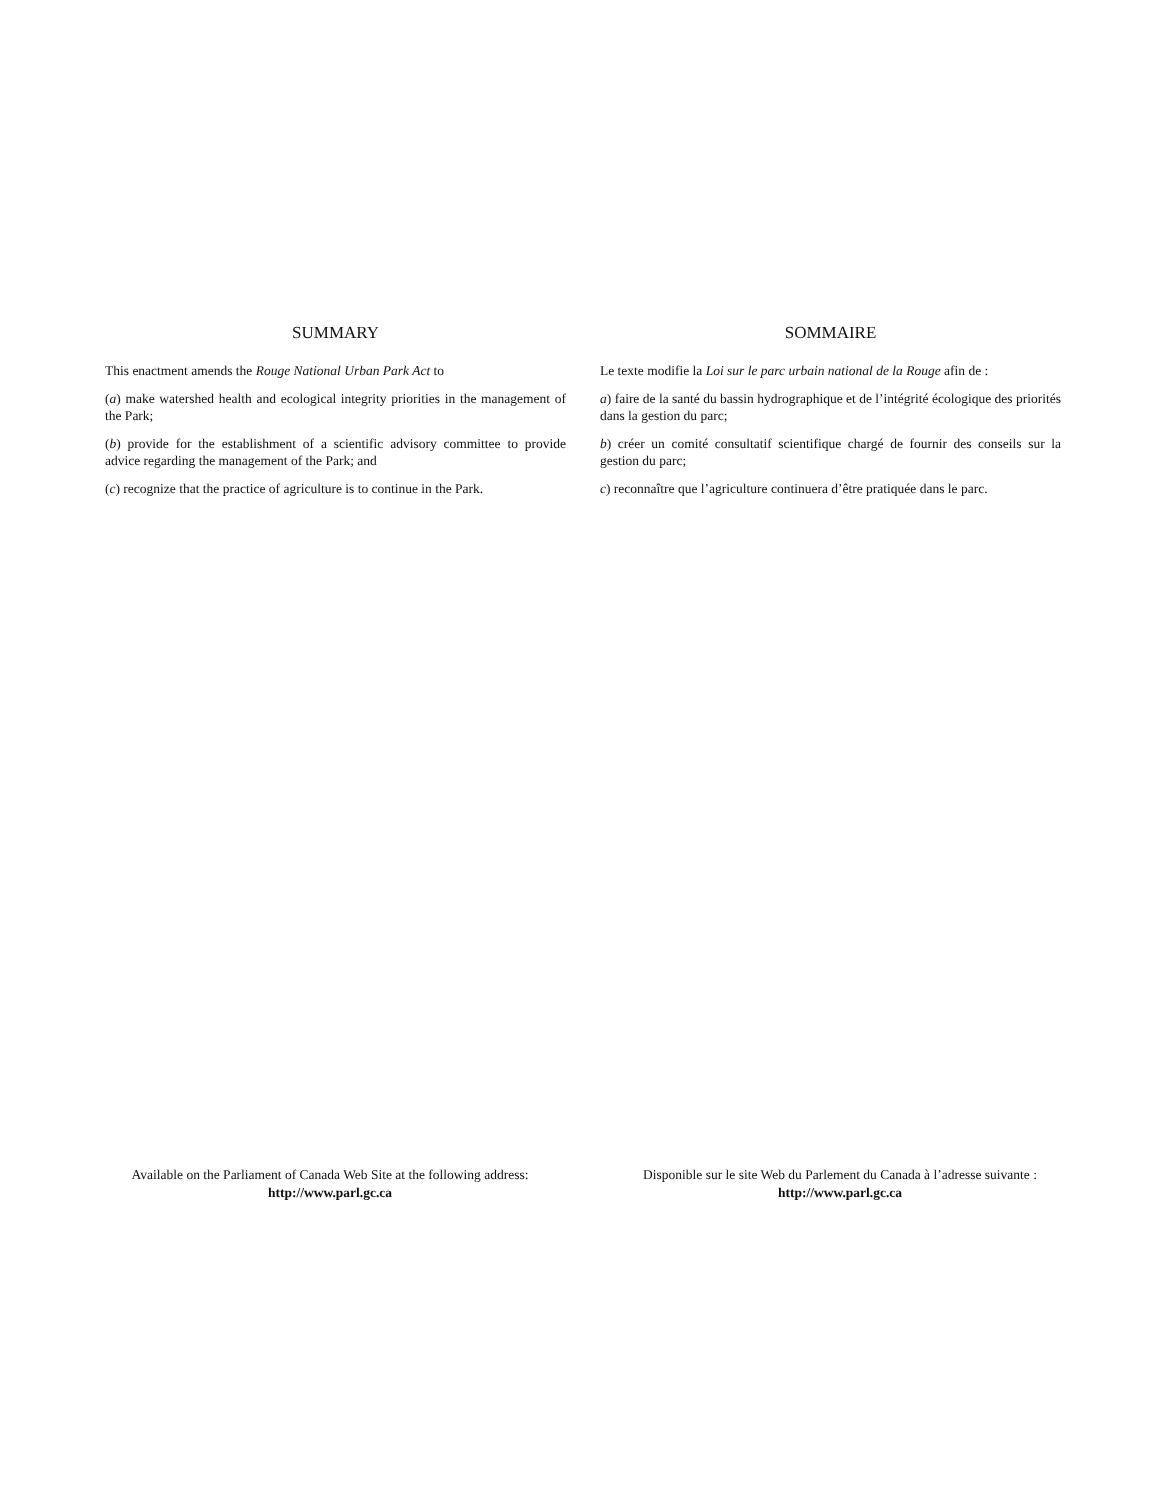SUMMARY
This enactment amends the Rouge National Urban Park Act to
(a) make watershed health and ecological integrity priorities in the management of the Park;
(b) provide for the establishment of a scientific advisory committee to provide advice regarding the management of the Park; and
(c) recognize that the practice of agriculture is to continue in the Park.
SOMMAIRE
Le texte modifie la Loi sur le parc urbain national de la Rouge afin de :
a) faire de la santé du bassin hydrographique et de l’intégrité écologique des priorités dans la gestion du parc;
b) créer un comité consultatif scientifique chargé de fournir des conseils sur la gestion du parc;
c) reconnaître que l’agriculture continuera d’être pratiquée dans le parc.
Available on the Parliament of Canada Web Site at the following address:
http://www.parl.gc.ca
Disponible sur le site Web du Parlement du Canada à l’adresse suivante :
http://www.parl.gc.ca